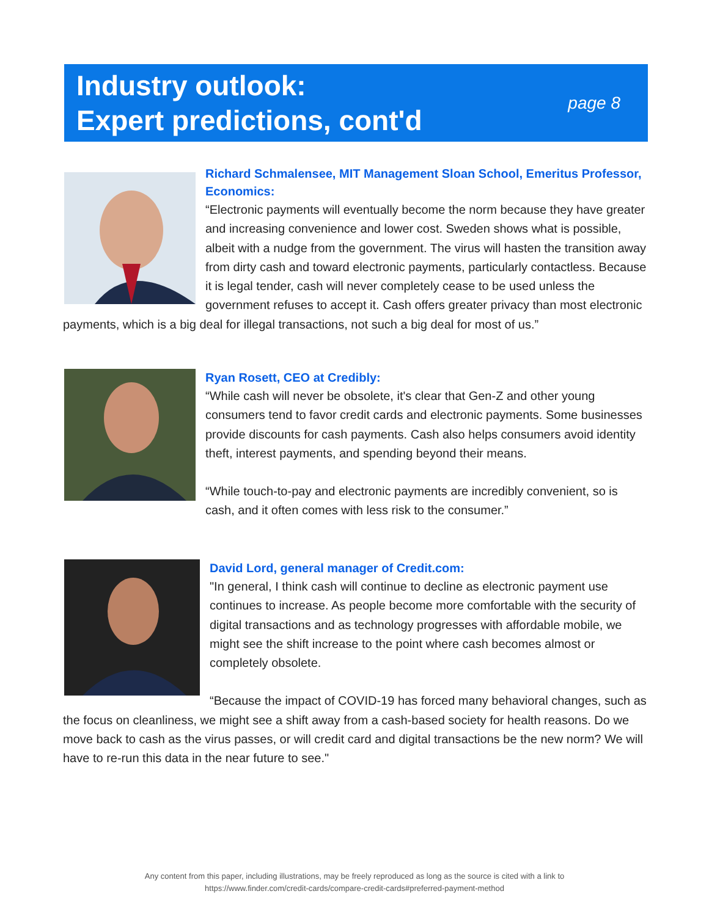Industry outlook:
Expert predictions, cont'd
page 8
Richard Schmalensee, MIT Management Sloan School, Emeritus Professor, Economics:
“Electronic payments will eventually become the norm because they have greater and increasing convenience and lower cost. Sweden shows what is possible, albeit with a nudge from the government. The virus will hasten the transition away from dirty cash and toward electronic payments, particularly contactless. Because it is legal tender, cash will never completely cease to be used unless the government refuses to accept it. Cash offers greater privacy than most electronic payments, which is a big deal for illegal transactions, not such a big deal for most of us.”
Ryan Rosett, CEO at Credibly:
“While cash will never be obsolete, it's clear that Gen-Z and other young consumers tend to favor credit cards and electronic payments. Some businesses provide discounts for cash payments. Cash also helps consumers avoid identity theft, interest payments, and spending beyond their means.
“While touch-to-pay and electronic payments are incredibly convenient, so is cash, and it often comes with less risk to the consumer.”
David Lord, general manager of Credit.com:
"In general, I think cash will continue to decline as electronic payment use continues to increase. As people become more comfortable with the security of digital transactions and as technology progresses with affordable mobile, we might see the shift increase to the point where cash becomes almost or completely obsolete.
“Because the impact of COVID-19 has forced many behavioral changes, such as the focus on cleanliness, we might see a shift away from a cash-based society for health reasons. Do we move back to cash as the virus passes, or will credit card and digital transactions be the new norm? We will have to re-run this data in the near future to see."
Any content from this paper, including illustrations, may be freely reproduced as long as the source is cited with a link to
https://www.finder.com/credit-cards/compare-credit-cards#preferred-payment-method